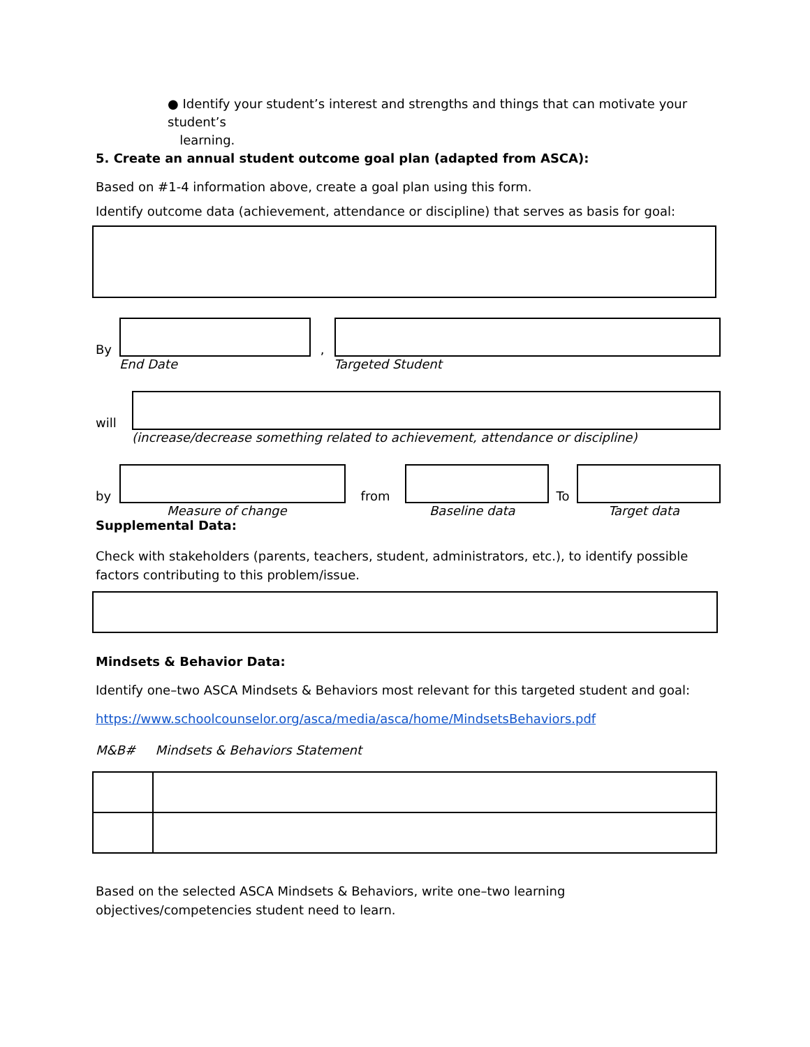● Identify your student’s interest and strengths and things that can motivate your student’s
learning.
5. Create an annual student outcome goal plan (adapted from ASCA):
Based on #1-4 information above, create a goal plan using this form.
Identify outcome data (achievement, attendance or discipline) that serves as basis for goal:
By
,
End Date Targeted Student
will
(increase/decrease something related to achievement, attendance or discipline)
by
from
To
Measure of change Baseline data Target data
Supplemental Data:
Check with stakeholders (parents, teachers, student, administrators, etc.), to identify possible factors contributing to this problem/issue.
Mindsets & Behavior Data:
Identify one–two ASCA Mindsets & Behaviors most relevant for this targeted student and goal:
https://www.schoolcounselor.org/asca/media/asca/home/MindsetsBehaviors.pdf
M&B# Mindsets & Behaviors Statement
Based on the selected ASCA Mindsets & Behaviors, write one–two learning objectives/competencies student need to learn.